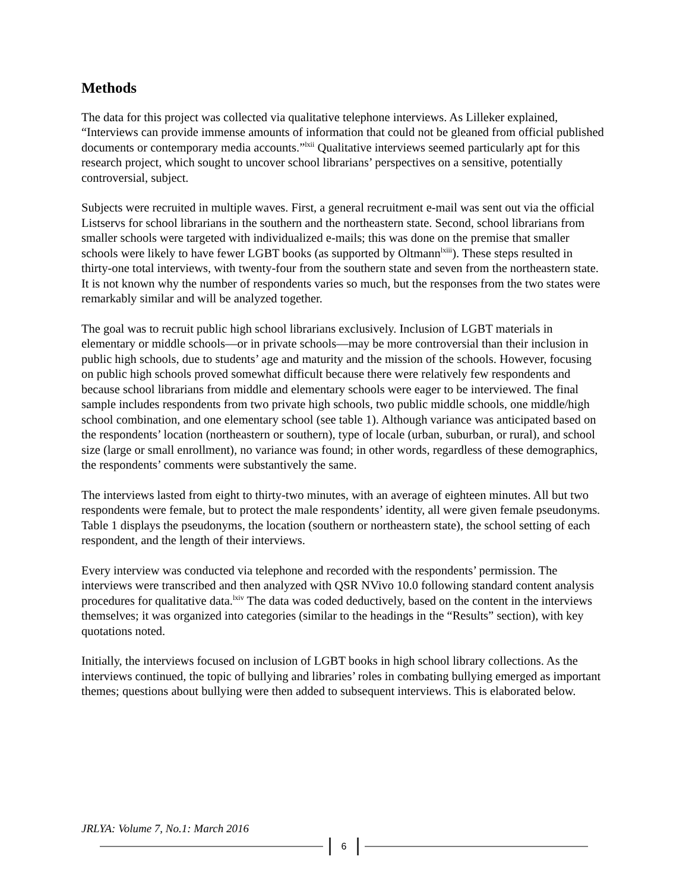Methods
The data for this project was collected via qualitative telephone interviews. As Lilleker explained, “Interviews can provide immense amounts of information that could not be gleaned from official published documents or contemporary media accounts.”<sup>lxii</sup> Qualitative interviews seemed particularly apt for this research project, which sought to uncover school librarians’ perspectives on a sensitive, potentially controversial, subject.
Subjects were recruited in multiple waves. First, a general recruitment e-mail was sent out via the official Listservs for school librarians in the southern and the northeastern state. Second, school librarians from smaller schools were targeted with individualized e-mails; this was done on the premise that smaller schools were likely to have fewer LGBT books (as supported by Oltmann<sup>lxiii</sup>). These steps resulted in thirty-one total interviews, with twenty-four from the southern state and seven from the northeastern state. It is not known why the number of respondents varies so much, but the responses from the two states were remarkably similar and will be analyzed together.
The goal was to recruit public high school librarians exclusively. Inclusion of LGBT materials in elementary or middle schools—or in private schools—may be more controversial than their inclusion in public high schools, due to students’ age and maturity and the mission of the schools. However, focusing on public high schools proved somewhat difficult because there were relatively few respondents and because school librarians from middle and elementary schools were eager to be interviewed. The final sample includes respondents from two private high schools, two public middle schools, one middle/high school combination, and one elementary school (see table 1). Although variance was anticipated based on the respondents’ location (northeastern or southern), type of locale (urban, suburban, or rural), and school size (large or small enrollment), no variance was found; in other words, regardless of these demographics, the respondents’ comments were substantively the same.
The interviews lasted from eight to thirty-two minutes, with an average of eighteen minutes. All but two respondents were female, but to protect the male respondents’ identity, all were given female pseudonyms. Table 1 displays the pseudonyms, the location (southern or northeastern state), the school setting of each respondent, and the length of their interviews.
Every interview was conducted via telephone and recorded with the respondents’ permission. The interviews were transcribed and then analyzed with QSR NVivo 10.0 following standard content analysis procedures for qualitative data.<sup>lxiv</sup> The data was coded deductively, based on the content in the interviews themselves; it was organized into categories (similar to the headings in the “Results” section), with key quotations noted.
Initially, the interviews focused on inclusion of LGBT books in high school library collections. As the interviews continued, the topic of bullying and libraries’ roles in combating bullying emerged as important themes; questions about bullying were then added to subsequent interviews. This is elaborated below.
JRLYA: Volume 7, No.1: March 2016
6